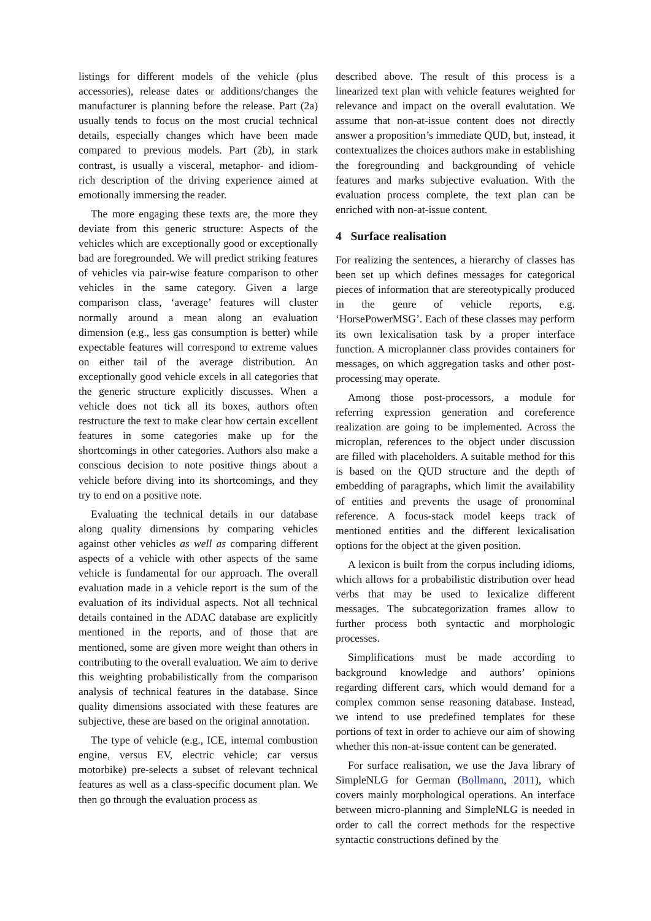listings for different models of the vehicle (plus accessories), release dates or additions/changes the manufacturer is planning before the release. Part (2a) usually tends to focus on the most crucial technical details, especially changes which have been made compared to previous models. Part (2b), in stark contrast, is usually a visceral, metaphor- and idiom-rich description of the driving experience aimed at emotionally immersing the reader.
The more engaging these texts are, the more they deviate from this generic structure: Aspects of the vehicles which are exceptionally good or exceptionally bad are foregrounded. We will predict striking features of vehicles via pair-wise feature comparison to other vehicles in the same category. Given a large comparison class, ‘average’ features will cluster normally around a mean along an evaluation dimension (e.g., less gas consumption is better) while expectable features will correspond to extreme values on either tail of the average distribution. An exceptionally good vehicle excels in all categories that the generic structure explicitly discusses. When a vehicle does not tick all its boxes, authors often restructure the text to make clear how certain excellent features in some categories make up for the shortcomings in other categories. Authors also make a conscious decision to note positive things about a vehicle before diving into its shortcomings, and they try to end on a positive note.
Evaluating the technical details in our database along quality dimensions by comparing vehicles against other vehicles as well as comparing different aspects of a vehicle with other aspects of the same vehicle is fundamental for our approach. The overall evaluation made in a vehicle report is the sum of the evaluation of its individual aspects. Not all technical details contained in the ADAC database are explicitly mentioned in the reports, and of those that are mentioned, some are given more weight than others in contributing to the overall evaluation. We aim to derive this weighting probabilistically from the comparison analysis of technical features in the database. Since quality dimensions associated with these features are subjective, these are based on the original annotation.
The type of vehicle (e.g., ICE, internal combustion engine, versus EV, electric vehicle; car versus motorbike) pre-selects a subset of relevant technical features as well as a class-specific document plan. We then go through the evaluation process as
described above. The result of this process is a linearized text plan with vehicle features weighted for relevance and impact on the overall evalutation. We assume that non-at-issue content does not directly answer a proposition’s immediate QUD, but, instead, it contextualizes the choices authors make in establishing the foregrounding and backgrounding of vehicle features and marks subjective evaluation. With the evaluation process complete, the text plan can be enriched with non-at-issue content.
4 Surface realisation
For realizing the sentences, a hierarchy of classes has been set up which defines messages for categorical pieces of information that are stereotypically produced in the genre of vehicle reports, e.g. ‘HorsePowerMSG’. Each of these classes may perform its own lexicalisation task by a proper interface function. A microplanner class provides containers for messages, on which aggregation tasks and other post-processing may operate.
Among those post-processors, a module for referring expression generation and coreference realization are going to be implemented. Across the microplan, references to the object under discussion are filled with placeholders. A suitable method for this is based on the QUD structure and the depth of embedding of paragraphs, which limit the availability of entities and prevents the usage of pronominal reference. A focus-stack model keeps track of mentioned entities and the different lexicalisation options for the object at the given position.
A lexicon is built from the corpus including idioms, which allows for a probabilistic distribution over head verbs that may be used to lexicalize different messages. The subcategorization frames allow to further process both syntactic and morphologic processes.
Simplifications must be made according to background knowledge and authors’ opinions regarding different cars, which would demand for a complex common sense reasoning database. Instead, we intend to use predefined templates for these portions of text in order to achieve our aim of showing whether this non-at-issue content can be generated.
For surface realisation, we use the Java library of SimpleNLG for German (Bollmann, 2011), which covers mainly morphological operations. An interface between micro-planning and SimpleNLG is needed in order to call the correct methods for the respective syntactic constructions defined by the